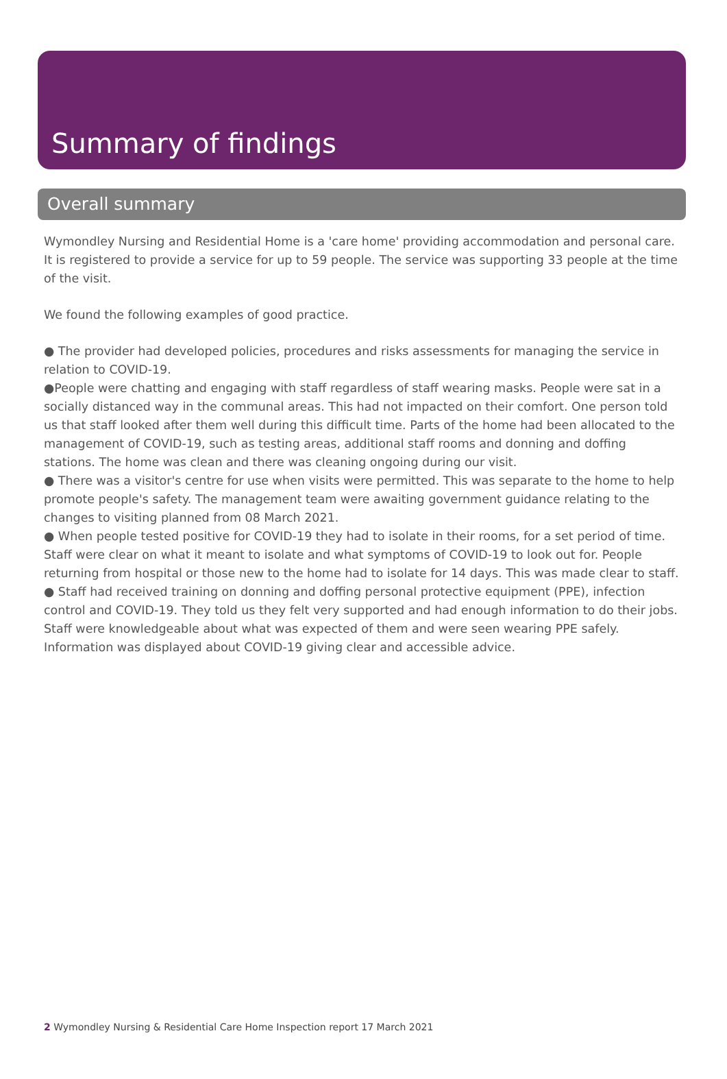Summary of findings
Overall summary
Wymondley Nursing and Residential Home is a 'care home' providing accommodation and personal care. It is registered to provide a service for up to 59 people. The service was supporting 33 people at the time of the visit.
We found the following examples of good practice.
● The provider had developed policies, procedures and risks assessments for managing the service in relation to COVID-19.
●People were chatting and engaging with staff regardless of staff wearing masks. People were sat in a socially distanced way in the communal areas. This had not impacted on their comfort. One person told us that staff looked after them well during this difficult time. Parts of the home had been allocated to the management of COVID-19, such as testing areas, additional staff rooms and donning and doffing stations. The home was clean and there was cleaning ongoing during our visit.
● There was a visitor's centre for use when visits were permitted. This was separate to the home to help promote people's safety. The management team were awaiting government guidance relating to the changes to visiting planned from 08 March 2021.
● When people tested positive for COVID-19 they had to isolate in their rooms, for a set period of time. Staff were clear on what it meant to isolate and what symptoms of COVID-19 to look out for. People returning from hospital or those new to the home had to isolate for 14 days. This was made clear to staff.
● Staff had received training on donning and doffing personal protective equipment (PPE), infection control and COVID-19. They told us they felt very supported and had enough information to do their jobs. Staff were knowledgeable about what was expected of them and were seen wearing PPE safely. Information was displayed about COVID-19 giving clear and accessible advice.
2 Wymondley Nursing & Residential Care Home Inspection report 17 March 2021